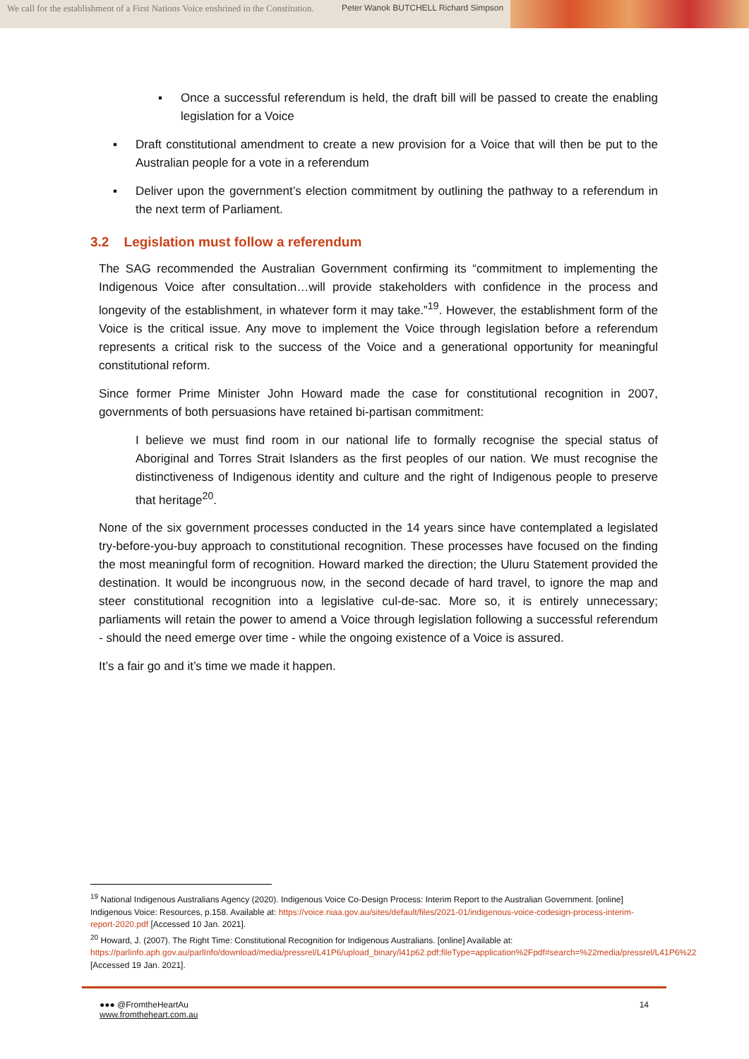We call for the establishment of a First Nations Voice enshrined in the Constitution.
Peter Wanok BUTCHELL Richard Simpson
▪ Once a successful referendum is held, the draft bill will be passed to create the enabling legislation for a Voice
▪ Draft constitutional amendment to create a new provision for a Voice that will then be put to the Australian people for a vote in a referendum
▪ Deliver upon the government’s election commitment by outlining the pathway to a referendum in the next term of Parliament.
3.2 Legislation must follow a referendum
The SAG recommended the Australian Government confirming its “commitment to implementing the Indigenous Voice after consultation…will provide stakeholders with confidence in the process and longevity of the establishment, in whatever form it may take.”<sup>19</sup>. However, the establishment form of the Voice is the critical issue. Any move to implement the Voice through legislation before a referendum represents a critical risk to the success of the Voice and a generational opportunity for meaningful constitutional reform.
Since former Prime Minister John Howard made the case for constitutional recognition in 2007, governments of both persuasions have retained bi-partisan commitment:
I believe we must find room in our national life to formally recognise the special status of Aboriginal and Torres Strait Islanders as the first peoples of our nation. We must recognise the distinctiveness of Indigenous identity and culture and the right of Indigenous people to preserve that heritage<sup>20</sup>.
None of the six government processes conducted in the 14 years since have contemplated a legislated try-before-you-buy approach to constitutional recognition. These processes have focused on the finding the most meaningful form of recognition. Howard marked the direction; the Uluru Statement provided the destination. It would be incongruous now, in the second decade of hard travel, to ignore the map and steer constitutional recognition into a legislative cul-de-sac. More so, it is entirely unnecessary; parliaments will retain the power to amend a Voice through legislation following a successful referendum - should the need emerge over time - while the ongoing existence of a Voice is assured.
It’s a fair go and it’s time we made it happen.
<sup>19</sup> National Indigenous Australians Agency (2020). Indigenous Voice Co-Design Process: Interim Report to the Australian Government. [online] Indigenous Voice: Resources, p.158. Available at: https://voice.niaa.gov.au/sites/default/files/2021-01/indigenous-voice-codesign-process-interim-report-2020.pdf [Accessed 10 Jan. 2021].
<sup>20</sup> Howard, J. (2007). The Right Time: Constitutional Recognition for Indigenous Australians. [online] Available at: https://parlinfo.aph.gov.au/parlInfo/download/media/pressrel/L41P6/upload_binary/l41p62.pdf;fileType=application%2Fpdf#search=%22media/pressrel/L41P6%22 [Accessed 19 Jan. 2021].
●●● @FromtheHeartAu
www.fromtheheart.com.au
14